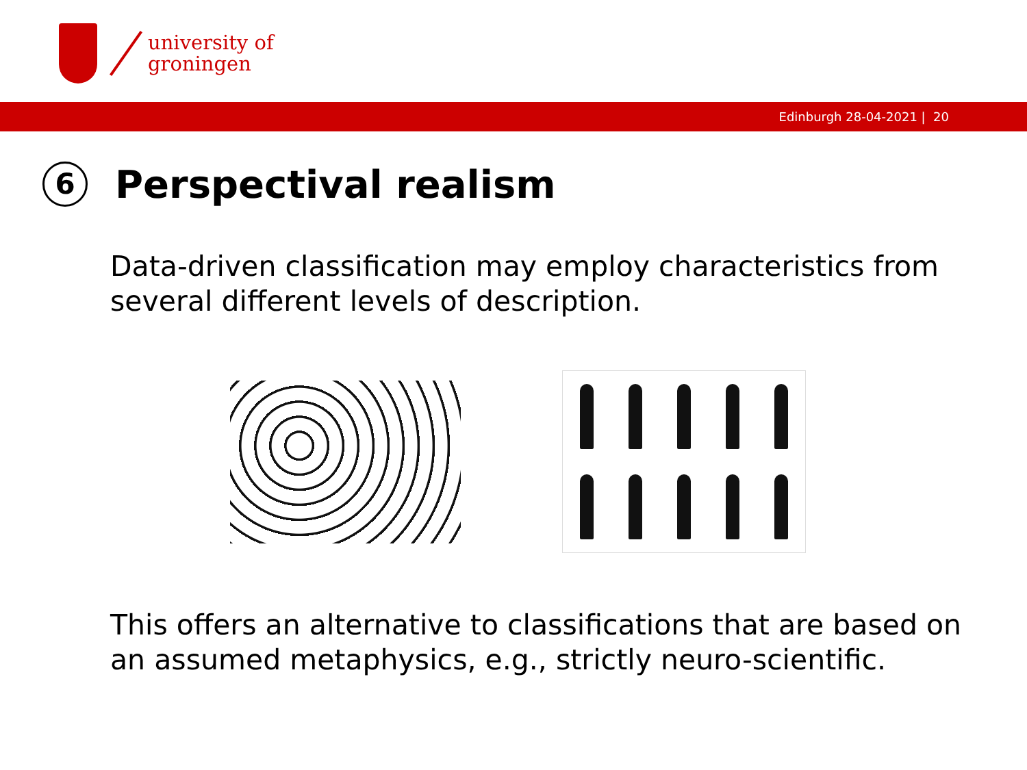university of
groningen
Edinburgh 28-04-2021 | 20
6 Perspectival realism
Data-driven classification may employ characteristics from several different levels of description.
This offers an alternative to classifications that are based on an assumed metaphysics, e.g., strictly neuro-scientific.